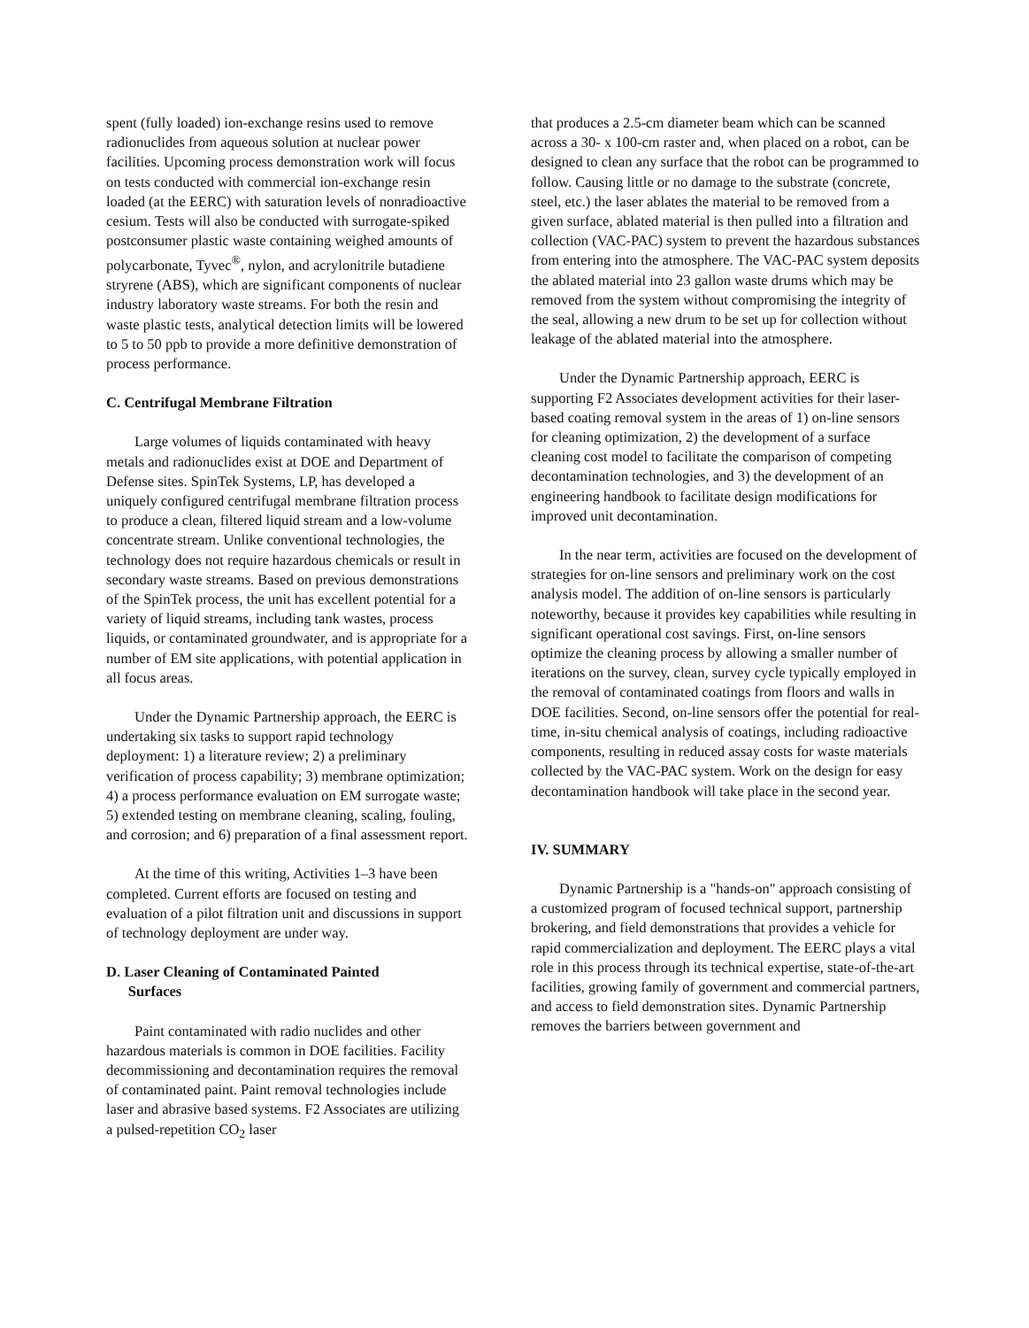spent (fully loaded) ion-exchange resins used to remove radionuclides from aqueous solution at nuclear power facilities. Upcoming process demonstration work will focus on tests conducted with commercial ion-exchange resin loaded (at the EERC) with saturation levels of nonradioactive cesium. Tests will also be conducted with surrogate-spiked postconsumer plastic waste containing weighed amounts of polycarbonate, Tyvec<sup>®</sup>, nylon, and acrylonitrile butadiene stryrene (ABS), which are significant components of nuclear industry laboratory waste streams. For both the resin and waste plastic tests, analytical detection limits will be lowered to 5 to 50 ppb to provide a more definitive demonstration of process performance.
C. Centrifugal Membrane Filtration
Large volumes of liquids contaminated with heavy metals and radionuclides exist at DOE and Department of Defense sites. SpinTek Systems, LP, has developed a uniquely configured centrifugal membrane filtration process to produce a clean, filtered liquid stream and a low-volume concentrate stream. Unlike conventional technologies, the technology does not require hazardous chemicals or result in secondary waste streams. Based on previous demonstrations of the SpinTek process, the unit has excellent potential for a variety of liquid streams, including tank wastes, process liquids, or contaminated groundwater, and is appropriate for a number of EM site applications, with potential application in all focus areas.
Under the Dynamic Partnership approach, the EERC is undertaking six tasks to support rapid technology deployment: 1) a literature review; 2) a preliminary verification of process capability; 3) membrane optimization; 4) a process performance evaluation on EM surrogate waste; 5) extended testing on membrane cleaning, scaling, fouling, and corrosion; and 6) preparation of a final assessment report.
At the time of this writing, Activities 1–3 have been completed. Current efforts are focused on testing and evaluation of a pilot filtration unit and discussions in support of technology deployment are under way.
D. Laser Cleaning of Contaminated Painted
Surfaces
Paint contaminated with radio nuclides and other hazardous materials is common in DOE facilities. Facility decommissioning and decontamination requires the removal of contaminated paint. Paint removal technologies include laser and abrasive based systems. F2 Associates are utilizing a pulsed-repetition CO<sub>2</sub> laser
that produces a 2.5-cm diameter beam which can be scanned across a 30- x 100-cm raster and, when placed on a robot, can be designed to clean any surface that the robot can be programmed to follow. Causing little or no damage to the substrate (concrete, steel, etc.) the laser ablates the material to be removed from a given surface, ablated material is then pulled into a filtration and collection (VAC-PAC) system to prevent the hazardous substances from entering into the atmosphere. The VAC-PAC system deposits the ablated material into 23 gallon waste drums which may be removed from the system without compromising the integrity of the seal, allowing a new drum to be set up for collection without leakage of the ablated material into the atmosphere.
Under the Dynamic Partnership approach, EERC is supporting F2 Associates development activities for their laser-based coating removal system in the areas of 1) on-line sensors for cleaning optimization, 2) the development of a surface cleaning cost model to facilitate the comparison of competing decontamination technologies, and 3) the development of an engineering handbook to facilitate design modifications for improved unit decontamination.
In the near term, activities are focused on the development of strategies for on-line sensors and preliminary work on the cost analysis model. The addition of on-line sensors is particularly noteworthy, because it provides key capabilities while resulting in significant operational cost savings. First, on-line sensors optimize the cleaning process by allowing a smaller number of iterations on the survey, clean, survey cycle typically employed in the removal of contaminated coatings from floors and walls in DOE facilities. Second, on-line sensors offer the potential for real-time, in-situ chemical analysis of coatings, including radioactive components, resulting in reduced assay costs for waste materials collected by the VAC-PAC system. Work on the design for easy decontamination handbook will take place in the second year.
IV. SUMMARY
Dynamic Partnership is a "hands-on" approach consisting of a customized program of focused technical support, partnership brokering, and field demonstrations that provides a vehicle for rapid commercialization and deployment. The EERC plays a vital role in this process through its technical expertise, state-of-the-art facilities, growing family of government and commercial partners, and access to field demonstration sites. Dynamic Partnership removes the barriers between government and